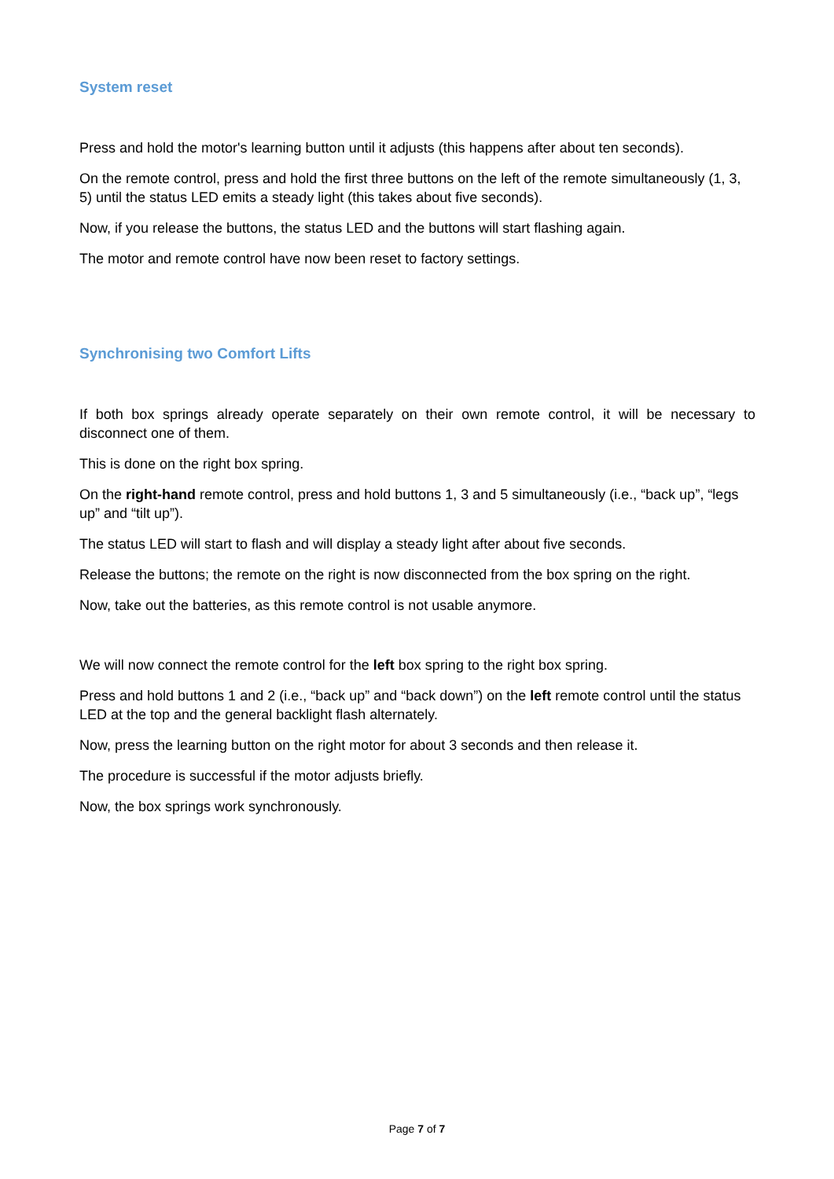System reset
Press and hold the motor's learning button until it adjusts (this happens after about ten seconds).
On the remote control, press and hold the first three buttons on the left of the remote simultaneously (1, 3, 5) until the status LED emits a steady light (this takes about five seconds).
Now, if you release the buttons, the status LED and the buttons will start flashing again.
The motor and remote control have now been reset to factory settings.
Synchronising two Comfort Lifts
If both box springs already operate separately on their own remote control, it will be necessary to disconnect one of them.
This is done on the right box spring.
On the right-hand remote control, press and hold buttons 1, 3 and 5 simultaneously (i.e., “back up”, “legs up” and “tilt up”).
The status LED will start to flash and will display a steady light after about five seconds.
Release the buttons; the remote on the right is now disconnected from the box spring on the right.
Now, take out the batteries, as this remote control is not usable anymore.
We will now connect the remote control for the left box spring to the right box spring.
Press and hold buttons 1 and 2 (i.e., “back up” and “back down”) on the left remote control until the status LED at the top and the general backlight flash alternately.
Now, press the learning button on the right motor for about 3 seconds and then release it.
The procedure is successful if the motor adjusts briefly.
Now, the box springs work synchronously.
Page 7 of 7